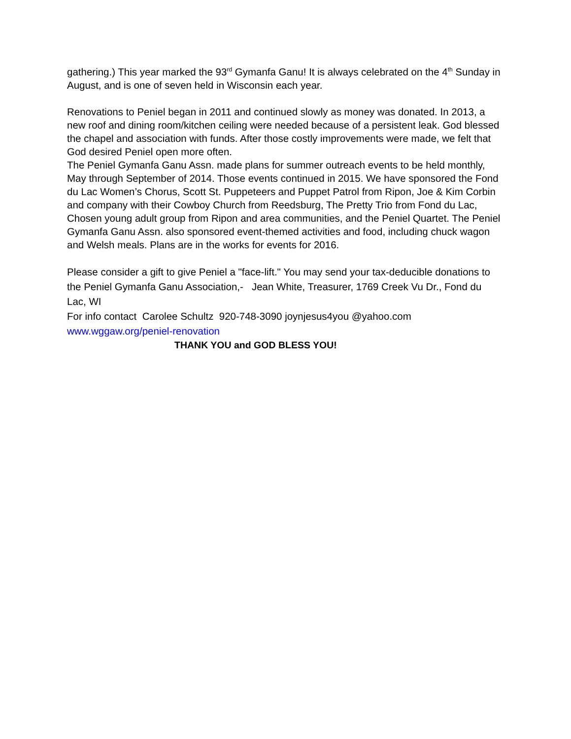gathering.) This year marked the 93<sup>rd</sup> Gymanfa Ganu! It is always celebrated on the 4<sup>th</sup> Sunday in August, and is one of seven held in Wisconsin each year.
Renovations to Peniel began in 2011 and continued slowly as money was donated. In 2013, a new roof and dining room/kitchen ceiling were needed because of a persistent leak. God blessed the chapel and association with funds. After those costly improvements were made, we felt that God desired Peniel open more often.
The Peniel Gymanfa Ganu Assn. made plans for summer outreach events to be held monthly, May through September of 2014. Those events continued in 2015. We have sponsored the Fond du Lac Women’s Chorus, Scott St. Puppeteers and Puppet Patrol from Ripon, Joe & Kim Corbin and company with their Cowboy Church from Reedsburg, The Pretty Trio from Fond du Lac, Chosen young adult group from Ripon and area communities, and the Peniel Quartet. The Peniel Gymanfa Ganu Assn. also sponsored event-themed activities and food, including chuck wagon and Welsh meals. Plans are in the works for events for 2016.
Please consider a gift to give Peniel a "face-lift." You may send your tax-deducible donations to the Peniel Gymanfa Ganu Association,- Jean White, Treasurer, 1769 Creek Vu Dr., Fond du Lac, WI
For info contact Carolee Schultz 920-748-3090 joynjesus4you @yahoo.com
www.wggaw.org/peniel-renovation
THANK YOU and GOD BLESS YOU!